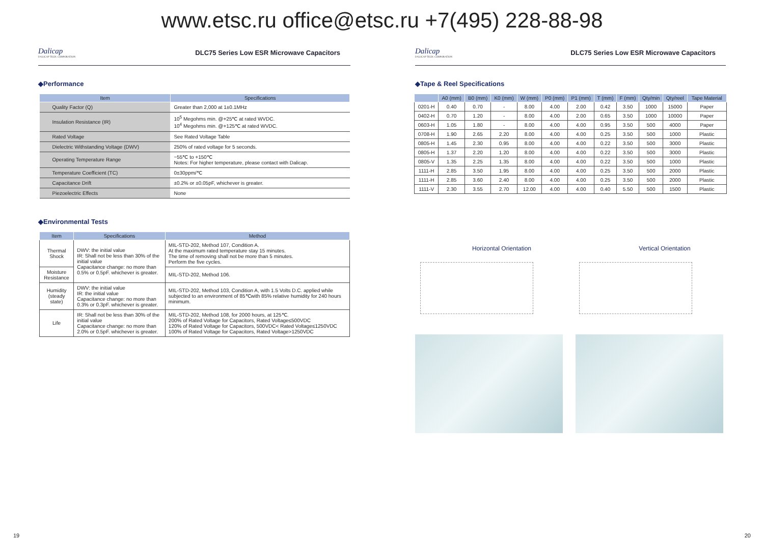www.etsc.ru office@etsc.ru +7(495) 228-88-98
Dalicap
DALICAP TECH. CORPORATION
DLC75 Series Low ESR Microwave Capacitors
◆Performance
| Item | Specifications |
| --- | --- |
| Quality Factor (Q) | Greater than 2,000 at 1±0.1MHz |
| Insulation Resistance (IR) | 10<sup>5</sup> Megohms min. @+25℃ at rated WVDC. 10<sup>4</sup> Megohms min. @+125℃ at rated WVDC. |
| Rated Voltage | See Rated Voltage Table |
| Dielectric Withstanding Voltage (DWV) | 250% of rated voltage for 5 seconds. |
| Operating Temperature Range | −55℃ to +150℃ Notes: For higher temperature, please contact with Dalicap. |
| Temperature Coefficient (TC) | 0±30ppm/℃ |
| Capacitance Drift | ±0.2% or ±0.05pF, whichever is greater. |
| Piezoelectric Effects | None |
◆Environmental Tests
| Item | Specifications | Method |
| --- | --- | --- |
| Thermal Shock | DWV: the initial value IR: Shall not be less than 30% of the initial value Capacitance change: no more than 0.5% or 0.5pF. whichever is greater. | MIL-STD-202, Method 107, Condition A. At the maximum rated temperature stay 15 minutes. The time of removing shall not be more than 5 minutes. Perform the five cycles. |
| Moisture Resistance | | MIL-STD-202, Method 106. |
| Humidity (steady state) | DWV: the initial value IR: the initial value Capacitance change: no more than 0.3% or 0.3pF. whichever is greater. | MIL-STD-202, Method 103, Condition A, with 1.5 Volts D.C. applied while subjected to an environment of 85℃with 85% relative humidity for 240 hours minimum. |
| Life | IR: Shall not be less than 30% of the initial value Capacitance change: no more than 2.0% or 0.5pF. whichever is greater. | MIL-STD-202, Method 108, for 2000 hours, at 125℃. 200% of Rated Voltage for Capacitors, Rated Voltage≤500VDC 120% of Rated Voltage for Capacitors, 500VDC< Rated Voltage≤1250VDC 100% of Rated Voltage for Capacitors, Rated Voltage>1250VDC |
19
Dalicap
DALICAP TECH. CORPORATION
DLC75 Series Low ESR Microwave Capacitors
◆Tape & Reel Specifications
| | A0 (mm) | B0 (mm) | K0 (mm) | W (mm) | P0 (mm) | P1 (mm) | T (mm) | F (mm) | Qty/min | Qty/reel | Tape Material |
| --- | --- | --- | --- | --- | --- | --- | --- | --- | --- | --- | --- |
| 0201-H | 0.40 | 0.70 | - | 8.00 | 4.00 | 2.00 | 0.42 | 3.50 | 1000 | 15000 | Paper |
| 0402-H | 0.70 | 1.20 | - | 8.00 | 4.00 | 2.00 | 0.65 | 3.50 | 1000 | 10000 | Paper |
| 0603-H | 1.05 | 1.80 | - | 8.00 | 4.00 | 4.00 | 0.95 | 3.50 | 500 | 4000 | Paper |
| 0708-H | 1.90 | 2.65 | 2.20 | 8.00 | 4.00 | 4.00 | 0.25 | 3.50 | 500 | 1000 | Plastic |
| 0805-H | 1.45 | 2.30 | 0.95 | 8.00 | 4.00 | 4.00 | 0.22 | 3.50 | 500 | 3000 | Plastic |
| 0805-H | 1.37 | 2.20 | 1.20 | 8.00 | 4.00 | 4.00 | 0.22 | 3.50 | 500 | 3000 | Plastic |
| 0805-V | 1.35 | 2.25 | 1.35 | 8.00 | 4.00 | 4.00 | 0.22 | 3.50 | 500 | 1000 | Plastic |
| 1111-H | 2.85 | 3.50 | 1.95 | 8.00 | 4.00 | 4.00 | 0.25 | 3.50 | 500 | 2000 | Plastic |
| 1111-H | 2.85 | 3.60 | 2.40 | 8.00 | 4.00 | 4.00 | 0.25 | 3.50 | 500 | 2000 | Plastic |
| 1111-V | 2.30 | 3.55 | 2.70 | 12.00 | 4.00 | 4.00 | 0.40 | 5.50 | 500 | 1500 | Plastic |
Horizontal Orientation Vertical Orientation
20